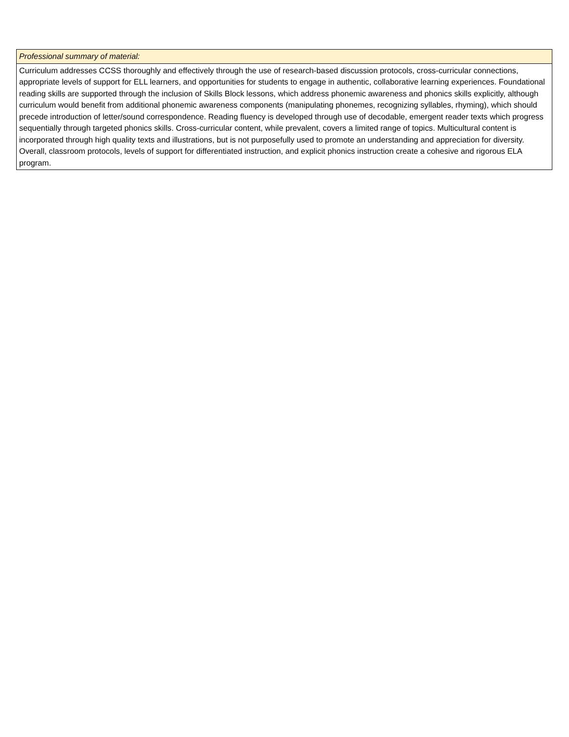| Professional summary of material: |
| Curriculum addresses CCSS thoroughly and effectively through the use of research-based discussion protocols, cross-curricular connections, appropriate levels of support for ELL learners, and opportunities for students to engage in authentic, collaborative learning experiences. Foundational reading skills are supported through the inclusion of Skills Block lessons, which address phonemic awareness and phonics skills explicitly, although curriculum would benefit from additional phonemic awareness components (manipulating phonemes, recognizing syllables, rhyming), which should precede introduction of letter/sound correspondence. Reading fluency is developed through use of decodable, emergent reader texts which progress sequentially through targeted phonics skills. Cross-curricular content, while prevalent, covers a limited range of topics. Multicultural content is incorporated through high quality texts and illustrations, but is not purposefully used to promote an understanding and appreciation for diversity. Overall, classroom protocols, levels of support for differentiated instruction, and explicit phonics instruction create a cohesive and rigorous ELA program. |